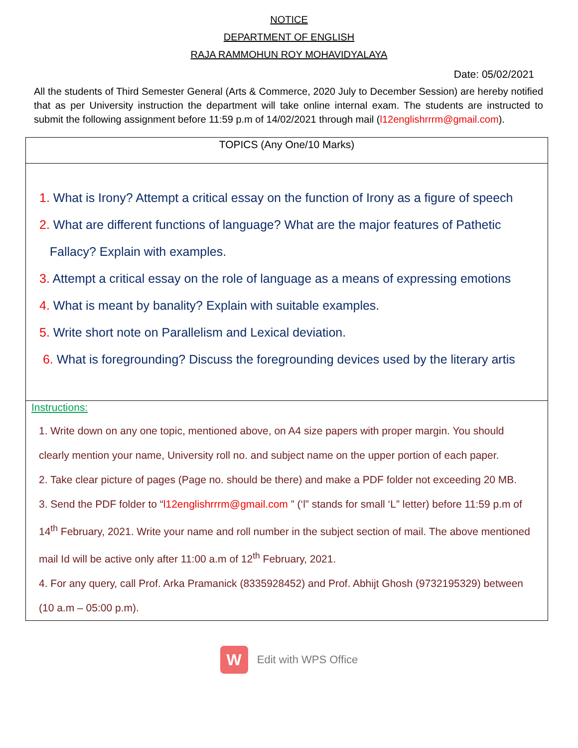NOTICE
DEPARTMENT OF ENGLISH
RAJA RAMMOHUN ROY MOHAVIDYALAYA
Date: 05/02/2021
All the students of Third Semester General (Arts & Commerce, 2020 July to December Session) are hereby notified that as per University instruction the department will take online internal exam. The students are instructed to submit the following assignment before 11:59 p.m of 14/02/2021 through mail (l12englishrrrm@gmail.com).
| TOPICS (Any One/10 Marks) |
| 1. What is Irony? Attempt a critical essay on the function of Irony as a figure of speech 2. What are different functions of language? What are the major features of Pathetic Fallacy? Explain with examples. 3. Attempt a critical essay on the role of language as a means of expressing emotions 4. What is meant by banality? Explain with suitable examples. 5. Write short note on Parallelism and Lexical deviation. 6. What is foregrounding? Discuss the foregrounding devices used by the literary artis |
| Instructions: 1. Write down on any one topic, mentioned above, on A4 size papers with proper margin. You should clearly mention your name, University roll no. and subject name on the upper portion of each paper. 2. Take clear picture of pages (Page no. should be there) and make a PDF folder not exceeding 20 MB. 3. Send the PDF folder to “ l12englishrrrm@gmail.com ” (‘l” stands for small ‘L” letter) before 11:59 p.m of 14<sup>th</sup> February, 2021. Write your name and roll number in the subject section of mail. The above mentioned mail Id will be active only after 11:00 a.m of 12<sup>th</sup> February, 2021. 4. For any query, call Prof. Arka Pramanick (8335928452) and Prof. Abhijt Ghosh (9732195329) between (10 a.m – 05:00 p.m). |
W
Edit with WPS Office